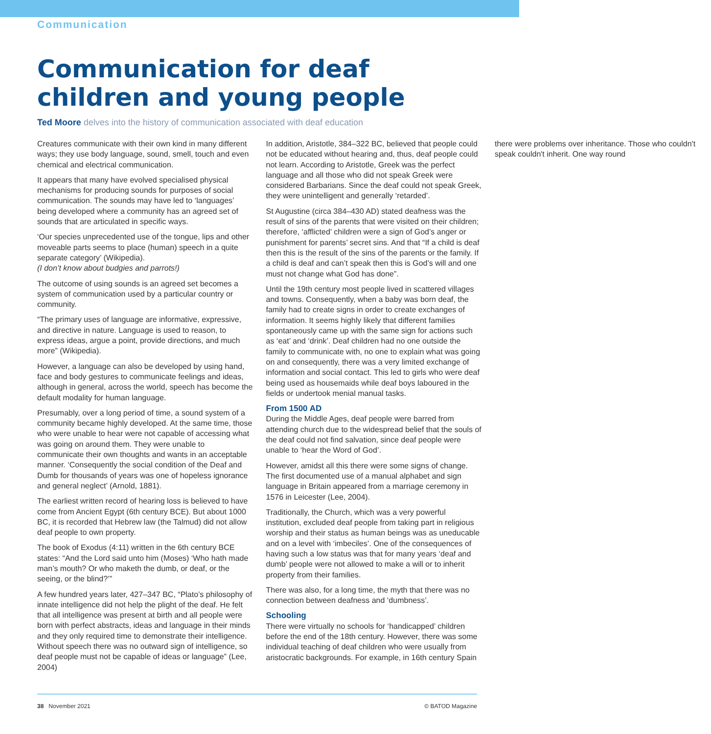Communication
Communication for deaf children and young people
Ted Moore delves into the history of communication associated with deaf education
Creatures communicate with their own kind in many different ways; they use body language, sound, smell, touch and even chemical and electrical communication.
It appears that many have evolved specialised physical mechanisms for producing sounds for purposes of social communication. The sounds may have led to ‘languages’ being developed where a community has an agreed set of sounds that are articulated in specific ways.
‘Our species unprecedented use of the tongue, lips and other moveable parts seems to place (human) speech in a quite separate category’ (Wikipedia).
(I don’t know about budgies and parrots!)
The outcome of using sounds is an agreed set becomes a system of communication used by a particular country or community.
“The primary uses of language are informative, expressive, and directive in nature. Language is used to reason, to express ideas, argue a point, provide directions, and much more” (Wikipedia).
However, a language can also be developed by using hand, face and body gestures to communicate feelings and ideas, although in general, across the world, speech has become the default modality for human language.
Presumably, over a long period of time, a sound system of a community became highly developed. At the same time, those who were unable to hear were not capable of accessing what was going on around them. They were unable to communicate their own thoughts and wants in an acceptable manner. ‘Consequently the social condition of the Deaf and Dumb for thousands of years was one of hopeless ignorance and general neglect’ (Arnold, 1881).
The earliest written record of hearing loss is believed to have come from Ancient Egypt (6th century BCE). But about 1000 BC, it is recorded that Hebrew law (the Talmud) did not allow deaf people to own property.
The book of Exodus (4:11) written in the 6th century BCE states: “And the Lord said unto him (Moses) ‘Who hath made man’s mouth? Or who maketh the dumb, or deaf, or the seeing, or the blind?’”
A few hundred years later, 427–347 BC, “Plato’s philosophy of innate intelligence did not help the plight of the deaf. He felt that all intelligence was present at birth and all people were born with perfect abstracts, ideas and language in their minds and they only required time to demonstrate their intelligence. Without speech there was no outward sign of intelligence, so deaf people must not be capable of ideas or language” (Lee, 2004)
In addition, Aristotle, 384–322 BC, believed that people could not be educated without hearing and, thus, deaf people could not learn. According to Aristotle, Greek was the perfect language and all those who did not speak Greek were considered Barbarians. Since the deaf could not speak Greek, they were unintelligent and generally ‘retarded’.
St Augustine (circa 384–430 AD) stated deafness was the result of sins of the parents that were visited on their children; therefore, ‘afflicted’ children were a sign of God’s anger or punishment for parents’ secret sins. And that “If a child is deaf then this is the result of the sins of the parents or the family. If a child is deaf and can’t speak then this is God’s will and one must not change what God has done”.
Until the 19th century most people lived in scattered villages and towns. Consequently, when a baby was born deaf, the family had to create signs in order to create exchanges of information. It seems highly likely that different families spontaneously came up with the same sign for actions such as ‘eat’ and ‘drink’. Deaf children had no one outside the family to communicate with, no one to explain what was going on and consequently, there was a very limited exchange of information and social contact. This led to girls who were deaf being used as housemaids while deaf boys laboured in the fields or undertook menial manual tasks.
From 1500 AD
During the Middle Ages, deaf people were barred from attending church due to the widespread belief that the souls of the deaf could not find salvation, since deaf people were unable to ‘hear the Word of God’.
However, amidst all this there were some signs of change. The first documented use of a manual alphabet and sign language in Britain appeared from a marriage ceremony in 1576 in Leicester (Lee, 2004).
Traditionally, the Church, which was a very powerful institution, excluded deaf people from taking part in religious worship and their status as human beings was as uneducable and on a level with ‘imbeciles’. One of the consequences of having such a low status was that for many years ‘deaf and dumb’ people were not allowed to make a will or to inherit property from their families.
There was also, for a long time, the myth that there was no connection between deafness and ‘dumbness’.
Schooling
There were virtually no schools for ‘handicapped’ children before the end of the 18th century. However, there was some individual teaching of deaf children who were usually from aristocratic backgrounds. For example, in 16th century Spain there were problems over inheritance. Those who couldn't speak couldn't inherit. One way round
38 November 2021 © BATOD Magazine